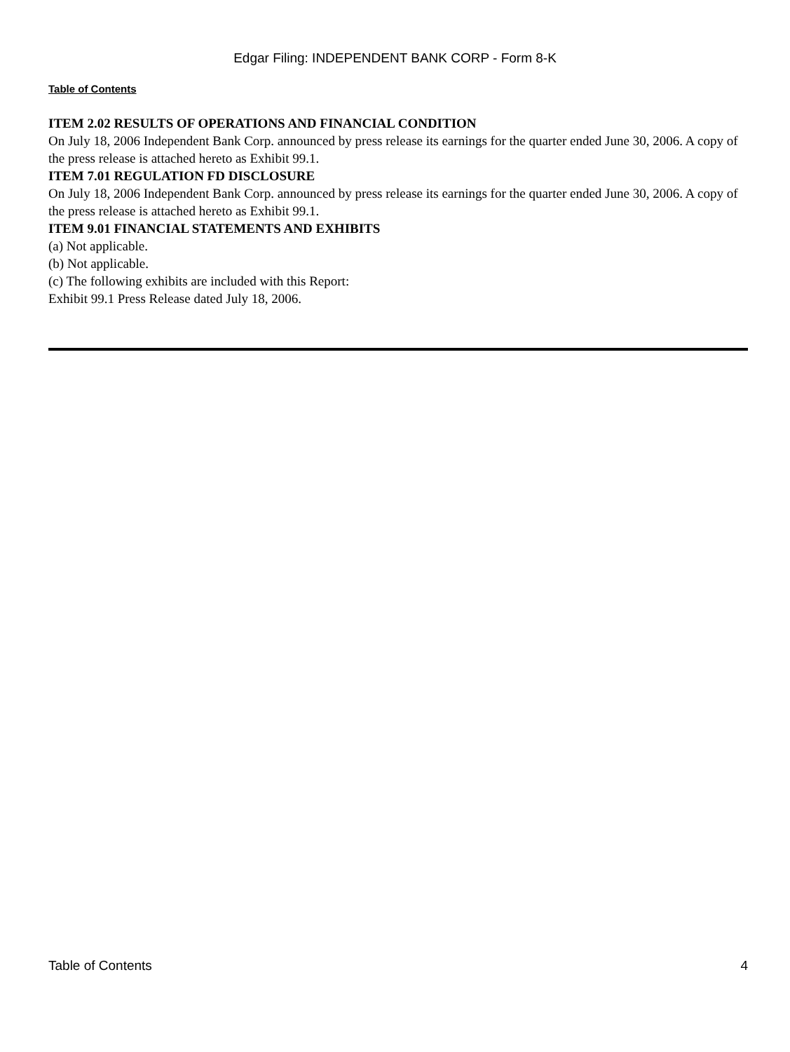Edgar Filing: INDEPENDENT BANK CORP - Form 8-K
Table of Contents
ITEM 2.02 RESULTS OF OPERATIONS AND FINANCIAL CONDITION
On July 18, 2006 Independent Bank Corp. announced by press release its earnings for the quarter ended June 30, 2006. A copy of the press release is attached hereto as Exhibit 99.1.
ITEM 7.01 REGULATION FD DISCLOSURE
On July 18, 2006 Independent Bank Corp. announced by press release its earnings for the quarter ended June 30, 2006. A copy of the press release is attached hereto as Exhibit 99.1.
ITEM 9.01 FINANCIAL STATEMENTS AND EXHIBITS
(a) Not applicable.
(b) Not applicable.
(c) The following exhibits are included with this Report:
Exhibit 99.1 Press Release dated July 18, 2006.
Table of Contents 4